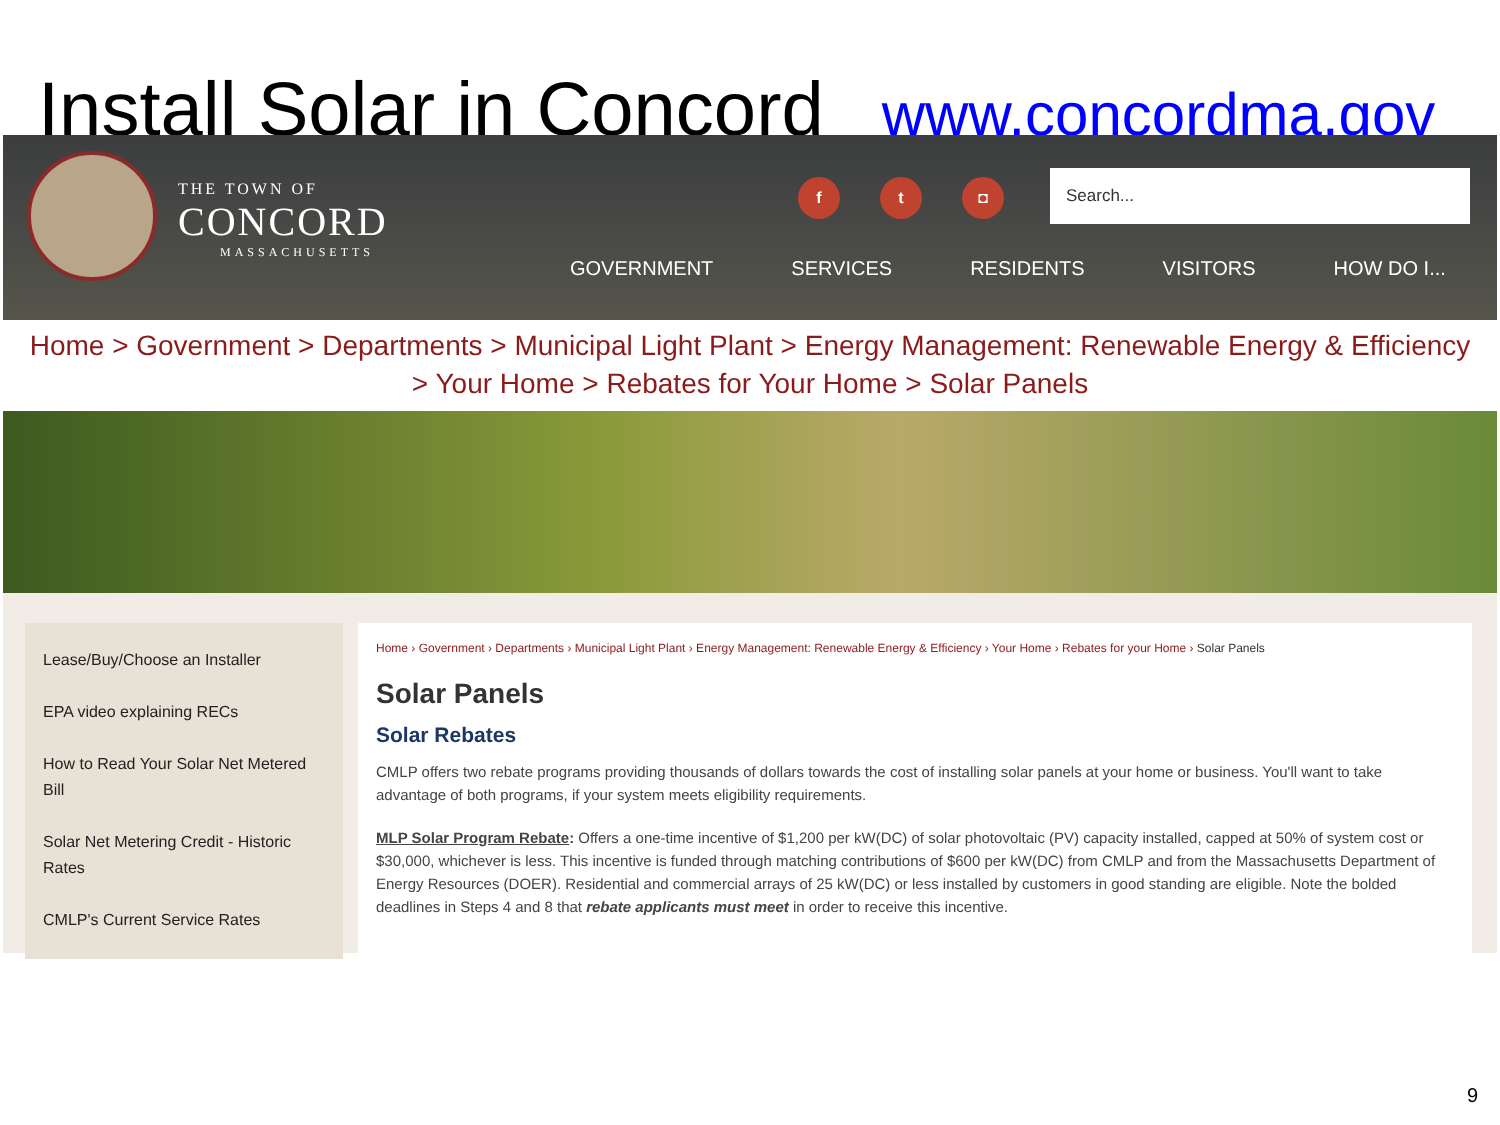Install Solar in Concord
www.concordma.gov
THE TOWN OF
CONCORD
MASSACHUSETTS
f t ◘ Search...
GOVERNMENT SERVICES RESIDENTS VISITORS HOW DO I...
Home > Government > Departments > Municipal Light Plant > Energy Management: Renewable Energy & Efficiency
> Your Home > Rebates for Your Home > Solar Panels
Lease/Buy/Choose an Installer
EPA video explaining RECs
How to Read Your Solar Net Metered Bill
Solar Net Metering Credit - Historic Rates
CMLP's Current Service Rates
Home › Government › Departments › Municipal Light Plant › Energy Management: Renewable Energy & Efficiency › Your Home › Rebates for your Home › Solar Panels
Solar Panels
Solar Rebates
CMLP offers two rebate programs providing thousands of dollars towards the cost of installing solar panels at your home or business. You'll want to take advantage of both programs, if your system meets eligibility requirements.
MLP Solar Program Rebate: Offers a one-time incentive of $1,200 per kW(DC) of solar photovoltaic (PV) capacity installed, capped at 50% of system cost or $30,000, whichever is less. This incentive is funded through matching contributions of $600 per kW(DC) from CMLP and from the Massachusetts Department of Energy Resources (DOER). Residential and commercial arrays of 25 kW(DC) or less installed by customers in good standing are eligible. Note the bolded deadlines in Steps 4 and 8 that rebate applicants must meet in order to receive this incentive.
9